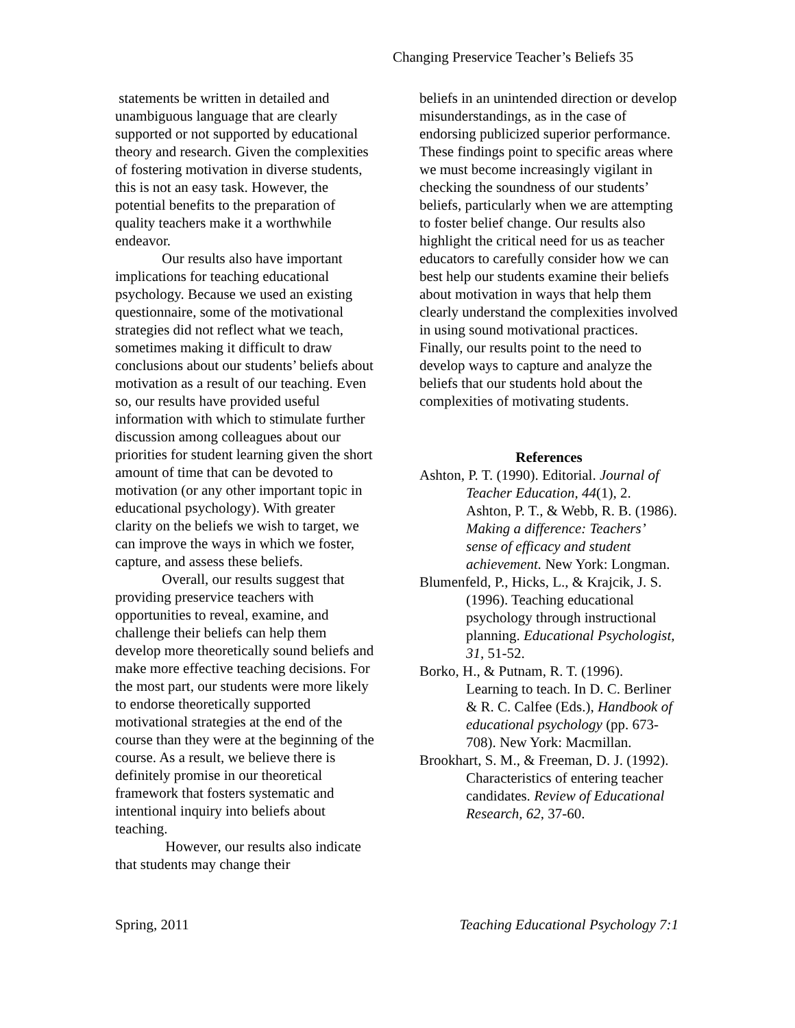Changing Preservice Teacher’s Beliefs 35
statements be written in detailed and unambiguous language that are clearly supported or not supported by educational theory and research. Given the complexities of fostering motivation in diverse students, this is not an easy task. However, the potential benefits to the preparation of quality teachers make it a worthwhile endeavor.
Our results also have important implications for teaching educational psychology. Because we used an existing questionnaire, some of the motivational strategies did not reflect what we teach, sometimes making it difficult to draw conclusions about our students’ beliefs about motivation as a result of our teaching. Even so, our results have provided useful information with which to stimulate further discussion among colleagues about our priorities for student learning given the short amount of time that can be devoted to motivation (or any other important topic in educational psychology). With greater clarity on the beliefs we wish to target, we can improve the ways in which we foster, capture, and assess these beliefs.
Overall, our results suggest that providing preservice teachers with opportunities to reveal, examine, and challenge their beliefs can help them develop more theoretically sound beliefs and make more effective teaching decisions. For the most part, our students were more likely to endorse theoretically supported motivational strategies at the end of the course than they were at the beginning of the course. As a result, we believe there is definitely promise in our theoretical framework that fosters systematic and intentional inquiry into beliefs about teaching.
However, our results also indicate that students may change their
beliefs in an unintended direction or develop misunderstandings, as in the case of endorsing publicized superior performance. These findings point to specific areas where we must become increasingly vigilant in checking the soundness of our students’ beliefs, particularly when we are attempting to foster belief change. Our results also highlight the critical need for us as teacher educators to carefully consider how we can best help our students examine their beliefs about motivation in ways that help them clearly understand the complexities involved in using sound motivational practices. Finally, our results point to the need to develop ways to capture and analyze the beliefs that our students hold about the complexities of motivating students.
References
Ashton, P. T. (1990). Editorial. Journal of Teacher Education, 44(1), 2. Ashton, P. T., & Webb, R. B. (1986). Making a difference: Teachers’ sense of efficacy and student achievement. New York: Longman.
Blumenfeld, P., Hicks, L., & Krajcik, J. S. (1996). Teaching educational psychology through instructional planning. Educational Psychologist, 31, 51-52.
Borko, H., & Putnam, R. T. (1996). Learning to teach. In D. C. Berliner & R. C. Calfee (Eds.), Handbook of educational psychology (pp. 673-708). New York: Macmillan.
Brookhart, S. M., & Freeman, D. J. (1992). Characteristics of entering teacher candidates. Review of Educational Research, 62, 37-60.
Spring, 2011 Teaching Educational Psychology 7:1